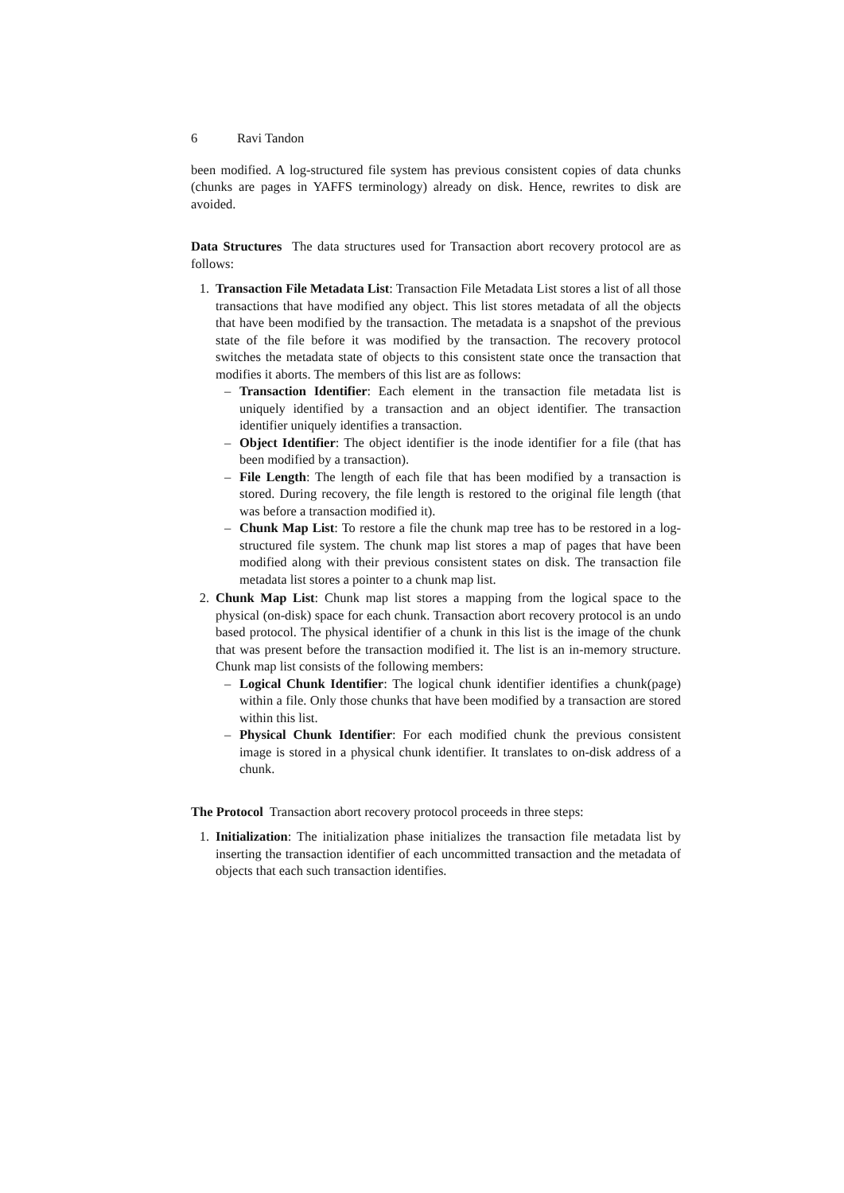6 Ravi Tandon
been modified. A log-structured file system has previous consistent copies of data chunks (chunks are pages in YAFFS terminology) already on disk. Hence, rewrites to disk are avoided.
Data Structures The data structures used for Transaction abort recovery protocol are as follows:
1. Transaction File Metadata List: Transaction File Metadata List stores a list of all those transactions that have modified any object. This list stores metadata of all the objects that have been modified by the transaction. The metadata is a snapshot of the previous state of the file before it was modified by the transaction. The recovery protocol switches the metadata state of objects to this consistent state once the transaction that modifies it aborts. The members of this list are as follows:
– Transaction Identifier: Each element in the transaction file metadata list is uniquely identified by a transaction and an object identifier. The transaction identifier uniquely identifies a transaction.
– Object Identifier: The object identifier is the inode identifier for a file (that has been modified by a transaction).
– File Length: The length of each file that has been modified by a transaction is stored. During recovery, the file length is restored to the original file length (that was before a transaction modified it).
– Chunk Map List: To restore a file the chunk map tree has to be restored in a log-structured file system. The chunk map list stores a map of pages that have been modified along with their previous consistent states on disk. The transaction file metadata list stores a pointer to a chunk map list.
2. Chunk Map List: Chunk map list stores a mapping from the logical space to the physical (on-disk) space for each chunk. Transaction abort recovery protocol is an undo based protocol. The physical identifier of a chunk in this list is the image of the chunk that was present before the transaction modified it. The list is an in-memory structure. Chunk map list consists of the following members:
– Logical Chunk Identifier: The logical chunk identifier identifies a chunk(page) within a file. Only those chunks that have been modified by a transaction are stored within this list.
– Physical Chunk Identifier: For each modified chunk the previous consistent image is stored in a physical chunk identifier. It translates to on-disk address of a chunk.
The Protocol Transaction abort recovery protocol proceeds in three steps:
1. Initialization: The initialization phase initializes the transaction file metadata list by inserting the transaction identifier of each uncommitted transaction and the metadata of objects that each such transaction identifies.